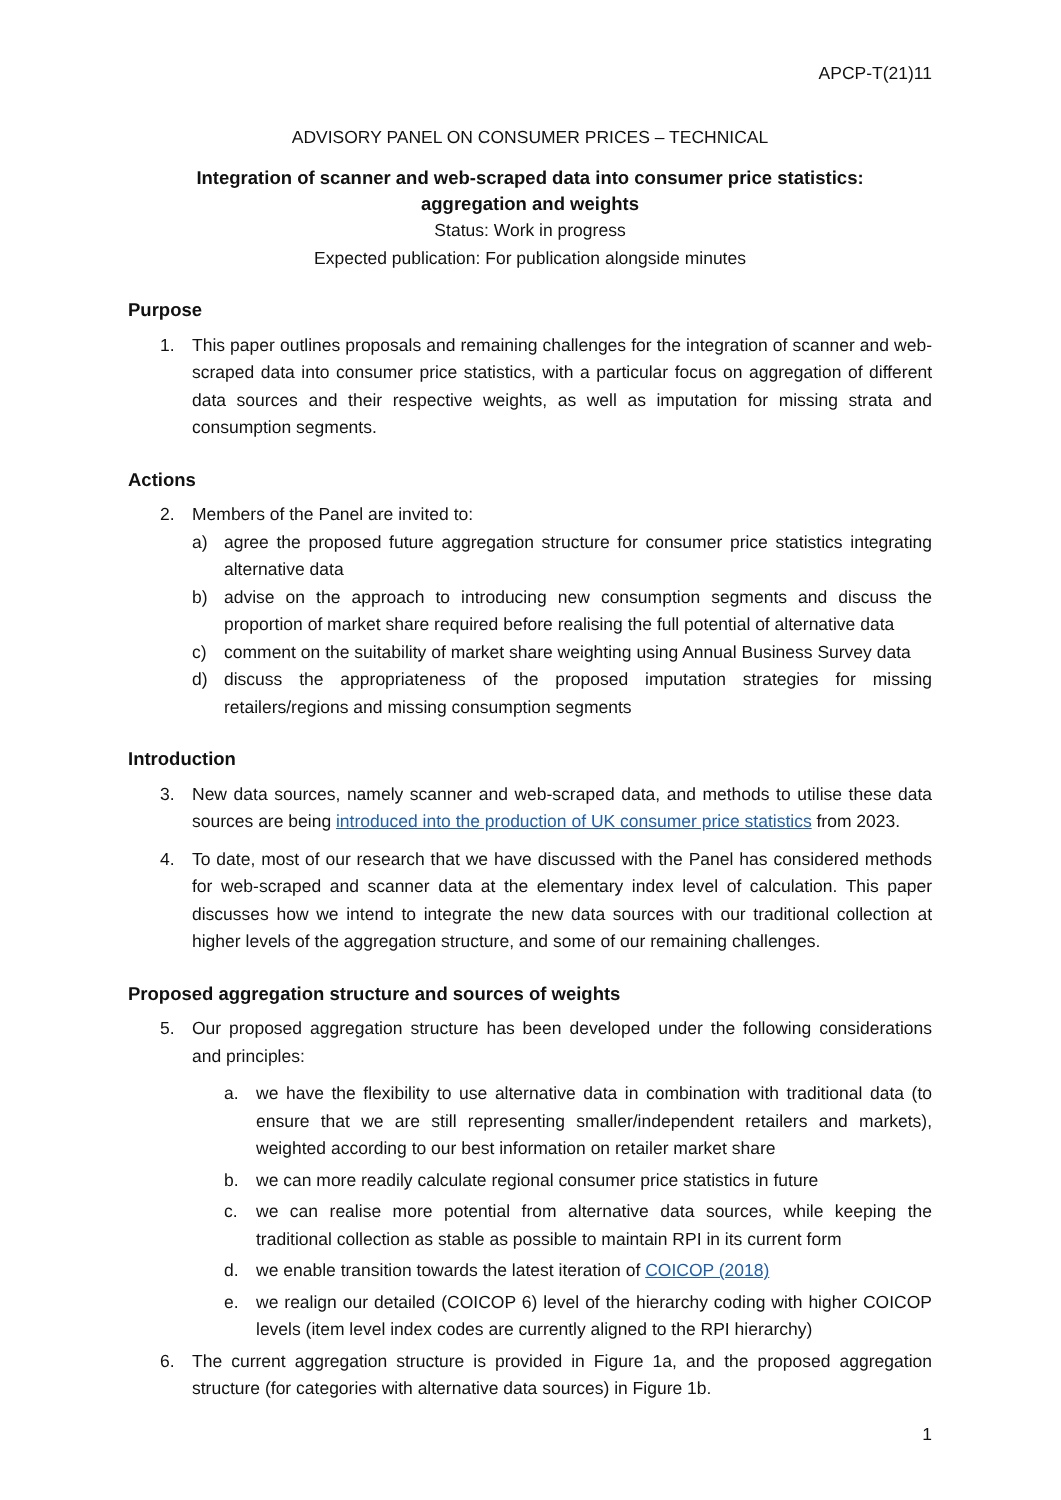APCP-T(21)11
ADVISORY PANEL ON CONSUMER PRICES – TECHNICAL
Integration of scanner and web-scraped data into consumer price statistics:
aggregation and weights
Status: Work in progress
Expected publication: For publication alongside minutes
Purpose
1. This paper outlines proposals and remaining challenges for the integration of scanner and web-scraped data into consumer price statistics, with a particular focus on aggregation of different data sources and their respective weights, as well as imputation for missing strata and consumption segments.
Actions
2. Members of the Panel are invited to:
a) agree the proposed future aggregation structure for consumer price statistics integrating alternative data
b) advise on the approach to introducing new consumption segments and discuss the proportion of market share required before realising the full potential of alternative data
c) comment on the suitability of market share weighting using Annual Business Survey data
d) discuss the appropriateness of the proposed imputation strategies for missing retailers/regions and missing consumption segments
Introduction
3. New data sources, namely scanner and web-scraped data, and methods to utilise these data sources are being introduced into the production of UK consumer price statistics from 2023.
4. To date, most of our research that we have discussed with the Panel has considered methods for web-scraped and scanner data at the elementary index level of calculation. This paper discusses how we intend to integrate the new data sources with our traditional collection at higher levels of the aggregation structure, and some of our remaining challenges.
Proposed aggregation structure and sources of weights
5. Our proposed aggregation structure has been developed under the following considerations and principles:
a. we have the flexibility to use alternative data in combination with traditional data (to ensure that we are still representing smaller/independent retailers and markets), weighted according to our best information on retailer market share
b. we can more readily calculate regional consumer price statistics in future
c. we can realise more potential from alternative data sources, while keeping the traditional collection as stable as possible to maintain RPI in its current form
d. we enable transition towards the latest iteration of COICOP (2018)
e. we realign our detailed (COICOP 6) level of the hierarchy coding with higher COICOP levels (item level index codes are currently aligned to the RPI hierarchy)
6. The current aggregation structure is provided in Figure 1a, and the proposed aggregation structure (for categories with alternative data sources) in Figure 1b.
1